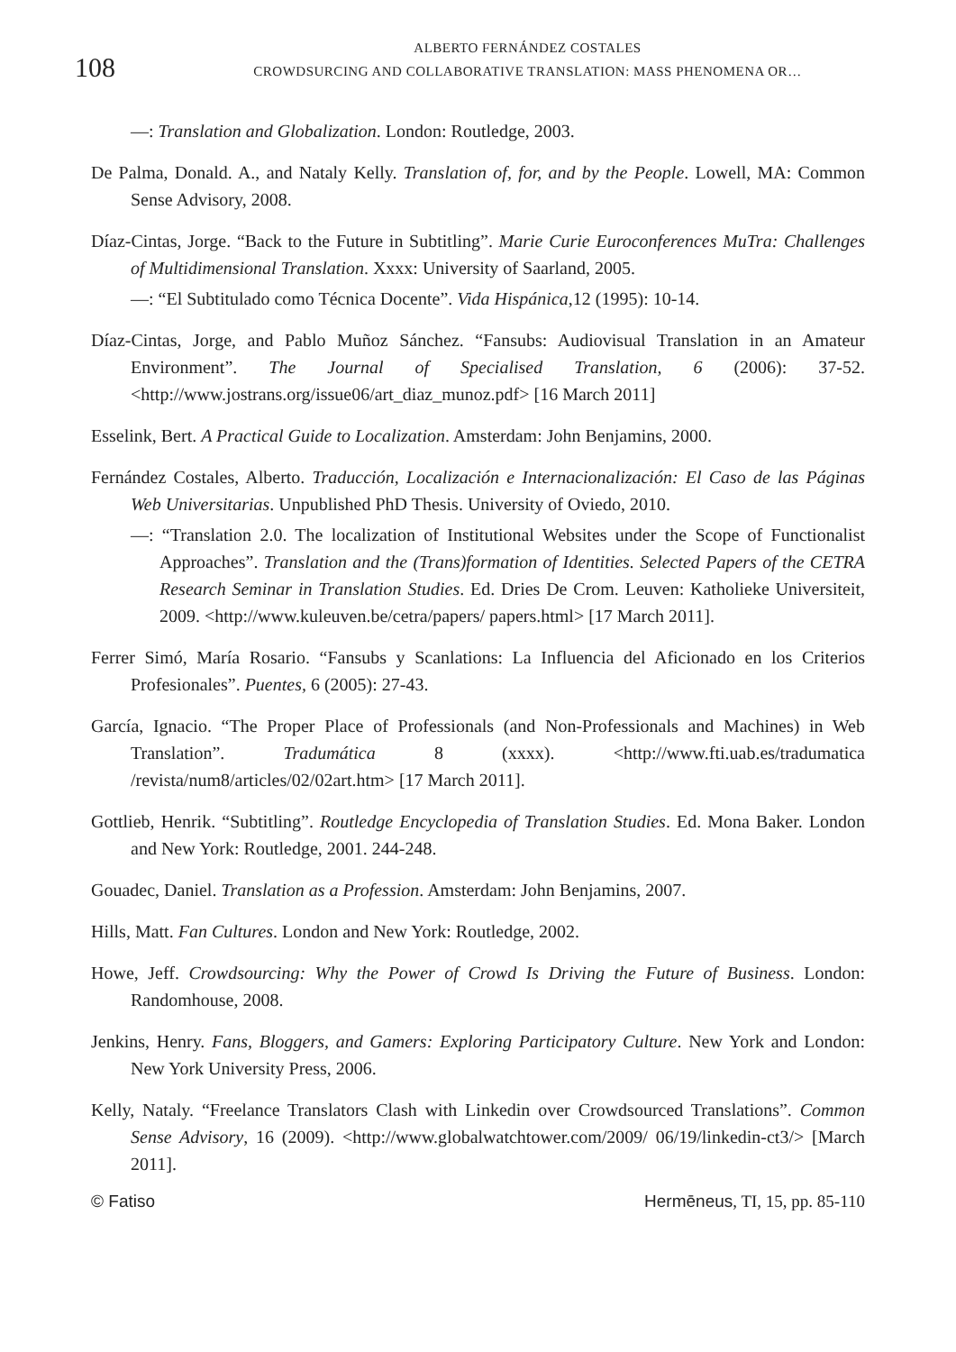108
ALBERTO FERNÁNDEZ COSTALES
CROWDSURCING AND COLLABORATIVE TRANSLATION: MASS PHENOMENA OR…
—: Translation and Globalization. London: Routledge, 2003.
De Palma, Donald. A., and Nataly Kelly. Translation of, for, and by the People. Lowell, MA: Common Sense Advisory, 2008.
Díaz-Cintas, Jorge. “Back to the Future in Subtitling”. Marie Curie Euroconferences MuTra: Challenges of Multidimensional Translation. Xxxx: University of Saarland, 2005.
—: “El Subtitulado como Técnica Docente”. Vida Hispánica,12 (1995): 10-14.
Díaz-Cintas, Jorge, and Pablo Muñoz Sánchez. “Fansubs: Audiovisual Translation in an Amateur Environment”. The Journal of Specialised Translation, 6 (2006): 37-52. <http://www.jostrans.org/issue06/art_diaz_munoz.pdf> [16 March 2011]
Esselink, Bert. A Practical Guide to Localization. Amsterdam: John Benjamins, 2000.
Fernández Costales, Alberto. Traducción, Localización e Internacionalización: El Caso de las Páginas Web Universitarias. Unpublished PhD Thesis. University of Oviedo, 2010.
—: “Translation 2.0. The localization of Institutional Websites under the Scope of Functionalist Approaches”. Translation and the (Trans)formation of Identities. Selected Papers of the CETRA Research Seminar in Translation Studies. Ed. Dries De Crom. Leuven: Katholieke Universiteit, 2009. <http://www.kuleuven.be/cetra/papers/ papers.html> [17 March 2011].
Ferrer Simó, María Rosario. “Fansubs y Scanlations: La Influencia del Aficionado en los Criterios Profesionales”. Puentes, 6 (2005): 27-43.
García, Ignacio. “The Proper Place of Professionals (and Non-Professionals and Machines) in Web Translation”. Tradumática 8 (xxxx). <http://www.fti.uab.es/tradumatica /revista/num8/articles/02/02art.htm> [17 March 2011].
Gottlieb, Henrik. “Subtitling”. Routledge Encyclopedia of Translation Studies. Ed. Mona Baker. London and New York: Routledge, 2001. 244-248.
Gouadec, Daniel. Translation as a Profession. Amsterdam: John Benjamins, 2007.
Hills, Matt. Fan Cultures. London and New York: Routledge, 2002.
Howe, Jeff. Crowdsourcing: Why the Power of Crowd Is Driving the Future of Business. London: Randomhouse, 2008.
Jenkins, Henry. Fans, Bloggers, and Gamers: Exploring Participatory Culture. New York and London: New York University Press, 2006.
Kelly, Nataly. “Freelance Translators Clash with Linkedin over Crowdsourced Translations”. Common Sense Advisory, 16 (2009). <http://www.globalwatchtower.com/2009/ 06/19/linkedin-ct3/> [March 2011].
© Fatiso Hermēneus, TI, 15, pp. 85-110